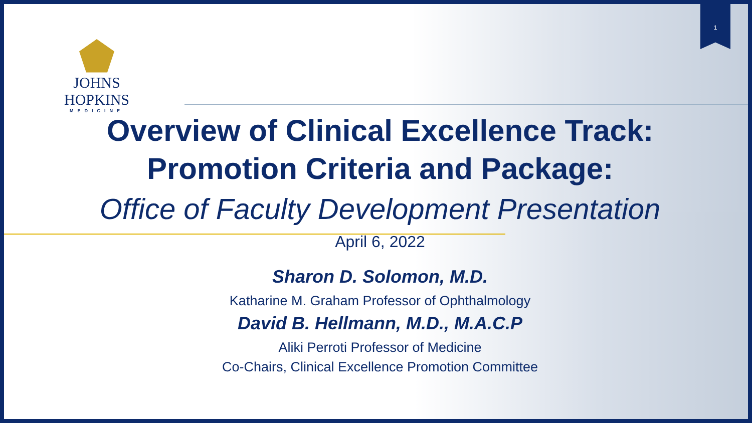JOHNS HOPKINS
MEDICINE
1
Overview of Clinical Excellence Track:
Promotion Criteria and Package:
Office of Faculty Development Presentation
April 6, 2022
Sharon D. Solomon, M.D.
Katharine M. Graham Professor of Ophthalmology
David B. Hellmann, M.D., M.A.C.P
Aliki Perroti Professor of Medicine
Co-Chairs, Clinical Excellence Promotion Committee